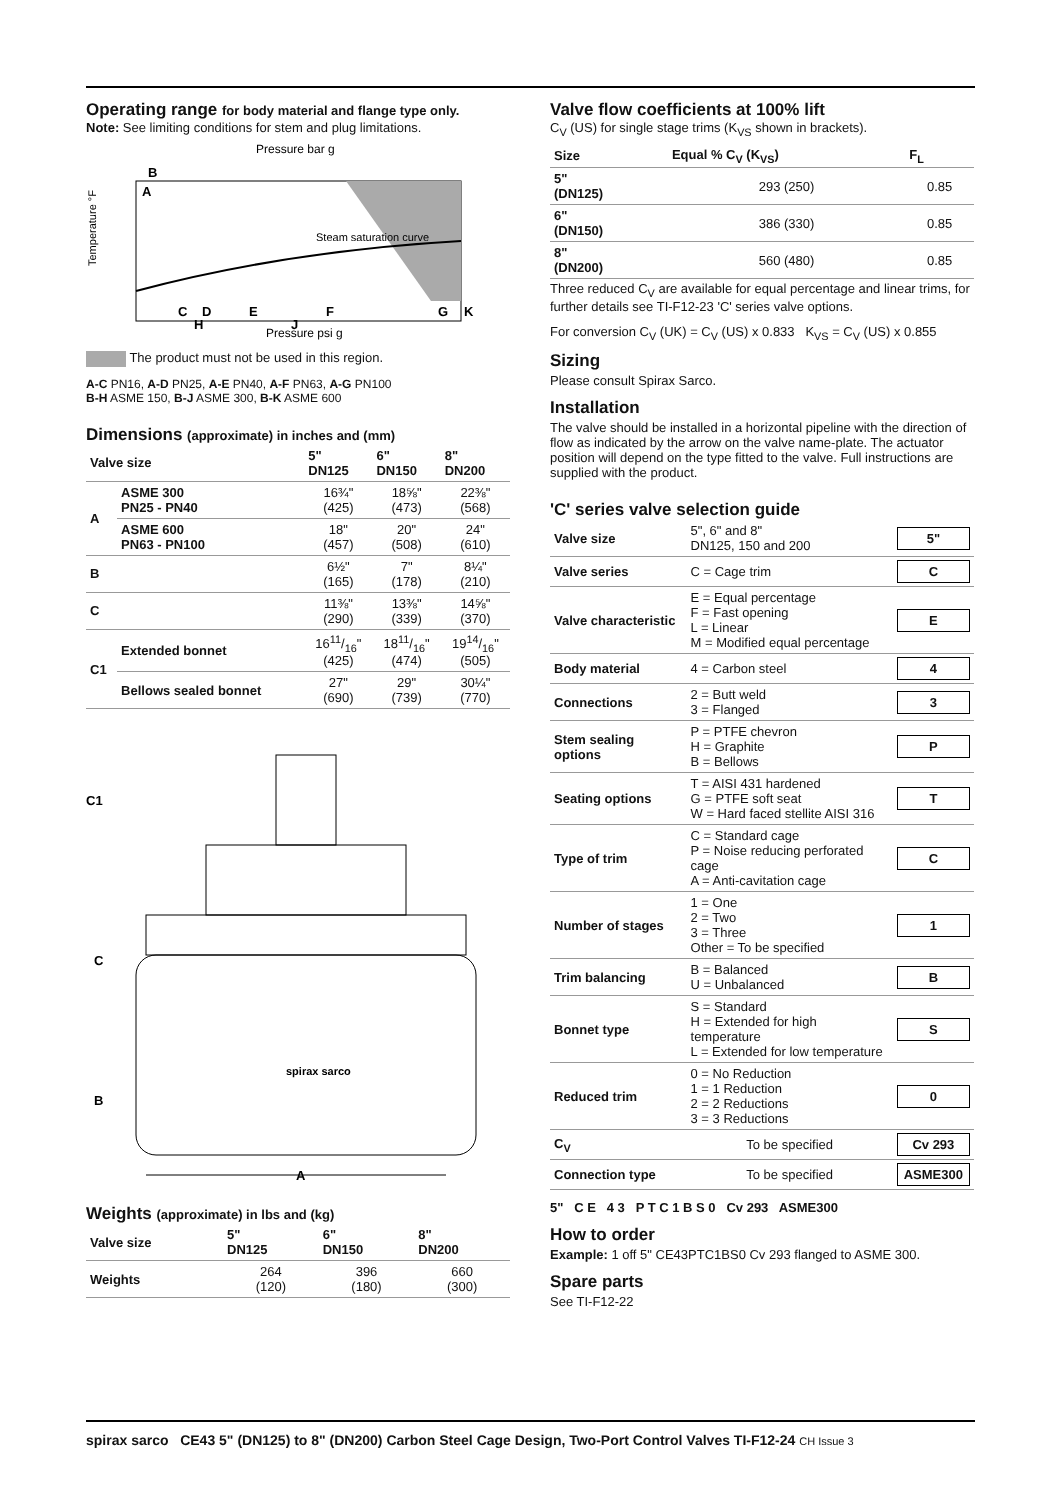Operating range for body material and flange type only.
Note: See limiting conditions for stem and plug limitations.
Pressure bar g
Steam saturation curve
Temperature °F
Pressure psi g
A
B
C
D
E
F
G
H
J
K
The product must not be used in this region.
A-C PN16, A-D PN25, A-E PN40, A-F PN63, A-G PN100
B-H ASME 150, B-J ASME 300, B-K ASME 600
Dimensions (approximate) in inches and (mm)
| Valve size | | 5" DN125 | 6" DN150 | 8" DN200 |
| --- | --- | --- | --- | --- |
| A | ASME 300 PN25 - PN40 | 16¾" (425) | 18⅝" (473) | 22⅜" (568) |
| | ASME 600 PN63 - PN100 | 18" (457) | 20" (508) | 24" (610) |
| B | | 6½" (165) | 7" (178) | 8¼" (210) |
| C | | 11⅜" (290) | 13⅜" (339) | 14⅝" (370) |
| C1 | Extended bonnet | 1611/16" (425) | 1811/16" (474) | 1914/16" (505) |
| | Bellows sealed bonnet | 27" (690) | 29" (739) | 30¼" (770) |
C1
C
B
spirax sarco
A
Weights (approximate) in lbs and (kg)
| Valve size | 5" DN125 | 6" DN150 | 8" DN200 |
| --- | --- | --- | --- |
| Weights | 264 (120) | 396 (180) | 660 (300) |
Valve flow coefficients at 100% lift
C<sub>V</sub> (US) for single stage trims (K<sub>VS</sub> shown in brackets).
| Size | Equal % C<sub>V</sub> (K<sub>VS</sub>) | F<sub>L</sub> |
| --- | --- | --- |
| 5" (DN125) | 293 (250) | 0.85 |
| 6" (DN150) | 386 (330) | 0.85 |
| 8" (DN200) | 560 (480) | 0.85 |
Three reduced C<sub>V</sub> are available for equal percentage and linear trims, for further details see TI-F12-23 'C' series valve options.
For conversion C<sub>V</sub> (UK) = C<sub>V</sub> (US) x 0.833 K<sub>VS</sub> = C<sub>V</sub> (US) x 0.855
Sizing
Please consult Spirax Sarco.
Installation
The valve should be installed in a horizontal pipeline with the direction of flow as indicated by the arrow on the valve name-plate. The actuator position will depend on the type fitted to the valve. Full instructions are supplied with the product.
'C' series valve selection guide
| Valve size | 5", 6" and 8" DN125, 150 and 200 | 5" |
| Valve series | C = Cage trim | C |
| Valve characteristic | E = Equal percentage F = Fast opening L = Linear M = Modified equal percentage | E |
| Body material | 4 = Carbon steel | 4 |
| Connections | 2 = Butt weld 3 = Flanged | 3 |
| Stem sealing options | P = PTFE chevron H = Graphite B = Bellows | P |
| Seating options | T = AISI 431 hardened G = PTFE soft seat W = Hard faced stellite AISI 316 | T |
| Type of trim | C = Standard cage P = Noise reducing perforated cage A = Anti-cavitation cage | C |
| Number of stages | 1 = One 2 = Two 3 = Three Other = To be specified | 1 |
| Trim balancing | B = Balanced U = Unbalanced | B |
| Bonnet type | S = Standard H = Extended for high temperature L = Extended for low temperature | S |
| Reduced trim | 0 = No Reduction 1 = 1 Reduction 2 = 2 Reductions 3 = 3 Reductions | 0 |
| C<sub>V</sub> | To be specified | Cv 293 |
| Connection type | To be specified | ASME300 |
5" C E 4 3 P T C 1 B S 0 Cv 293 ASME300
How to order
Example: 1 off 5" CE43PTC1BS0 Cv 293 flanged to ASME 300.
Spare parts
See TI-F12-22
spirax sarco CE43 5" (DN125) to 8" (DN200) Carbon Steel Cage Design, Two-Port Control Valves TI-F12-24 CH Issue 3